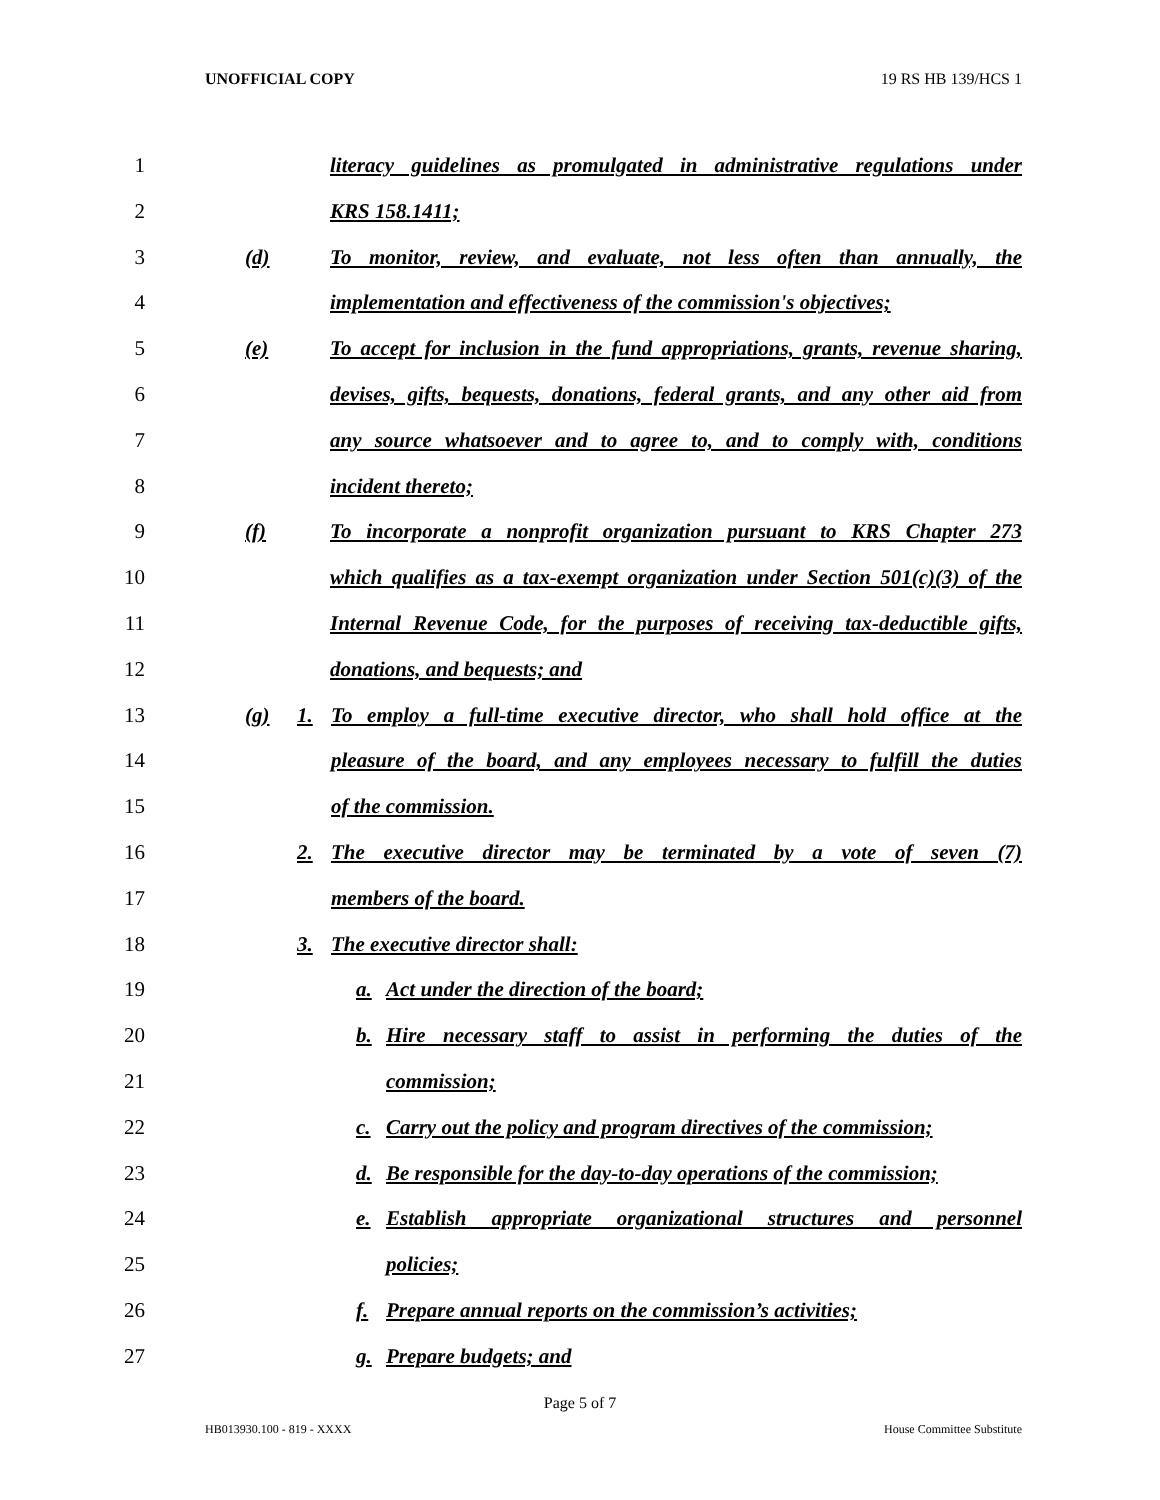UNOFFICIAL COPY 19 RS HB 139/HCS 1
1 literacy guidelines as promulgated in administrative regulations under
2 KRS 158.1411;
3 (d) To monitor, review, and evaluate, not less often than annually, the
4 implementation and effectiveness of the commission's objectives;
5 (e) To accept for inclusion in the fund appropriations, grants, revenue sharing,
6 devises, gifts, bequests, donations, federal grants, and any other aid from
7 any source whatsoever and to agree to, and to comply with, conditions
8 incident thereto;
9 (f) To incorporate a nonprofit organization pursuant to KRS Chapter 273
10 which qualifies as a tax-exempt organization under Section 501(c)(3) of the
11 Internal Revenue Code, for the purposes of receiving tax-deductible gifts,
12 donations, and bequests; and
13 (g) 1. To employ a full-time executive director, who shall hold office at the
14 pleasure of the board, and any employees necessary to fulfill the duties
15 of the commission.
16 2. The executive director may be terminated by a vote of seven (7)
17 members of the board.
18 3. The executive director shall:
19 a. Act under the direction of the board;
20 b. Hire necessary staff to assist in performing the duties of the
21 commission;
22 c. Carry out the policy and program directives of the commission;
23 d. Be responsible for the day-to-day operations of the commission;
24 e. Establish appropriate organizational structures and personnel
25 policies;
26 f. Prepare annual reports on the commission’s activities;
27 g. Prepare budgets; and
Page 5 of 7
HB013930.100 - 819 - XXXX House Committee Substitute